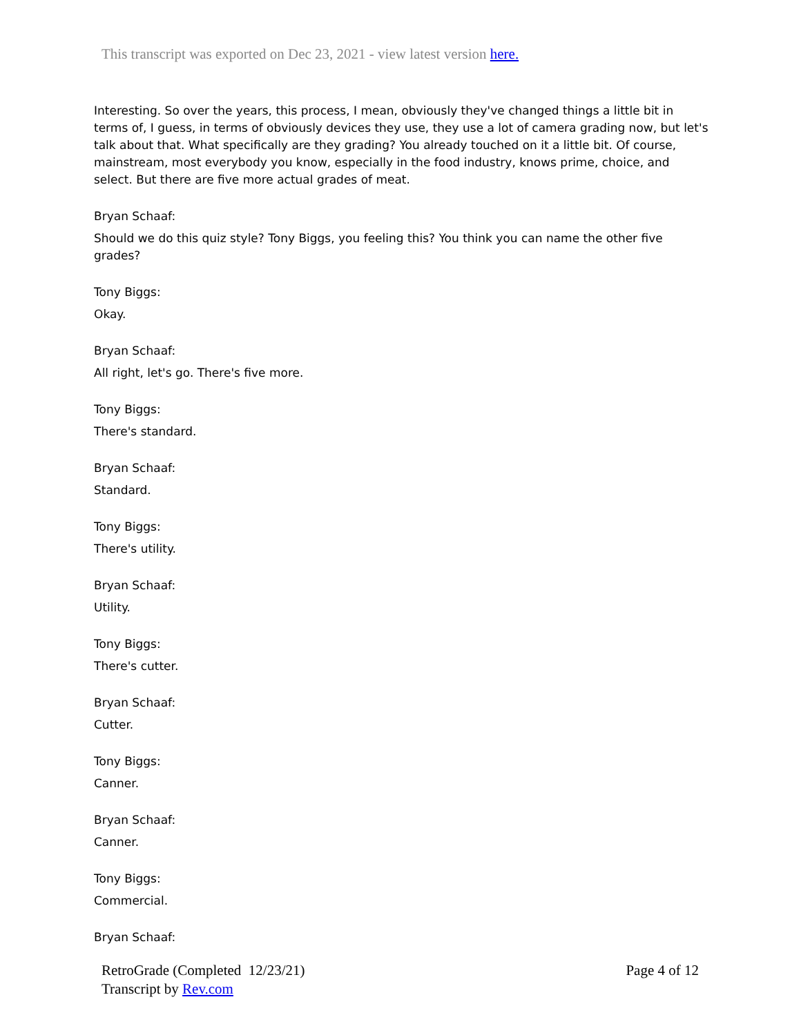This transcript was exported on Dec 23, 2021 - view latest version here.
Interesting. So over the years, this process, I mean, obviously they've changed things a little bit in terms of, I guess, in terms of obviously devices they use, they use a lot of camera grading now, but let's talk about that. What specifically are they grading? You already touched on it a little bit. Of course, mainstream, most everybody you know, especially in the food industry, knows prime, choice, and select. But there are five more actual grades of meat.
Bryan Schaaf:
Should we do this quiz style? Tony Biggs, you feeling this? You think you can name the other five grades?
Tony Biggs:
Okay.
Bryan Schaaf:
All right, let's go. There's five more.
Tony Biggs:
There's standard.
Bryan Schaaf:
Standard.
Tony Biggs:
There's utility.
Bryan Schaaf:
Utility.
Tony Biggs:
There's cutter.
Bryan Schaaf:
Cutter.
Tony Biggs:
Canner.
Bryan Schaaf:
Canner.
Tony Biggs:
Commercial.
Bryan Schaaf:
RetroGrade (Completed 12/23/21)
Transcript by Rev.com
Page 4 of 12